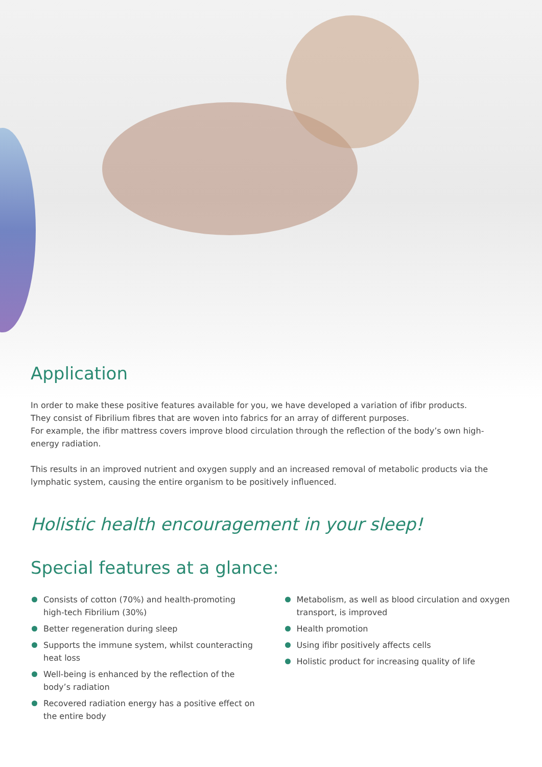Application
In order to make these positive features available for you, we have developed a variation of ifibr products.
They consist of Fibrilium fibres that are woven into fabrics for an array of different purposes.
For example, the ifibr mattress covers improve blood circulation through the reflection of the body’s own high-energy radiation.
This results in an improved nutrient and oxygen supply and an increased removal of metabolic products via the lymphatic system, causing the entire organism to be positively influenced.
Holistic health encouragement in your sleep!
Special features at a glance:
Consists of cotton (70%) and health-promoting high-tech Fibrilium (30%)
Better regeneration during sleep
Supports the immune system, whilst counteracting heat loss
Well-being is enhanced by the reflection of the body’s radiation
Recovered radiation energy has a positive effect on the entire body
Metabolism, as well as blood circulation and oxygen transport, is improved
Health promotion
Using ifibr positively affects cells
Holistic product for increasing quality of life